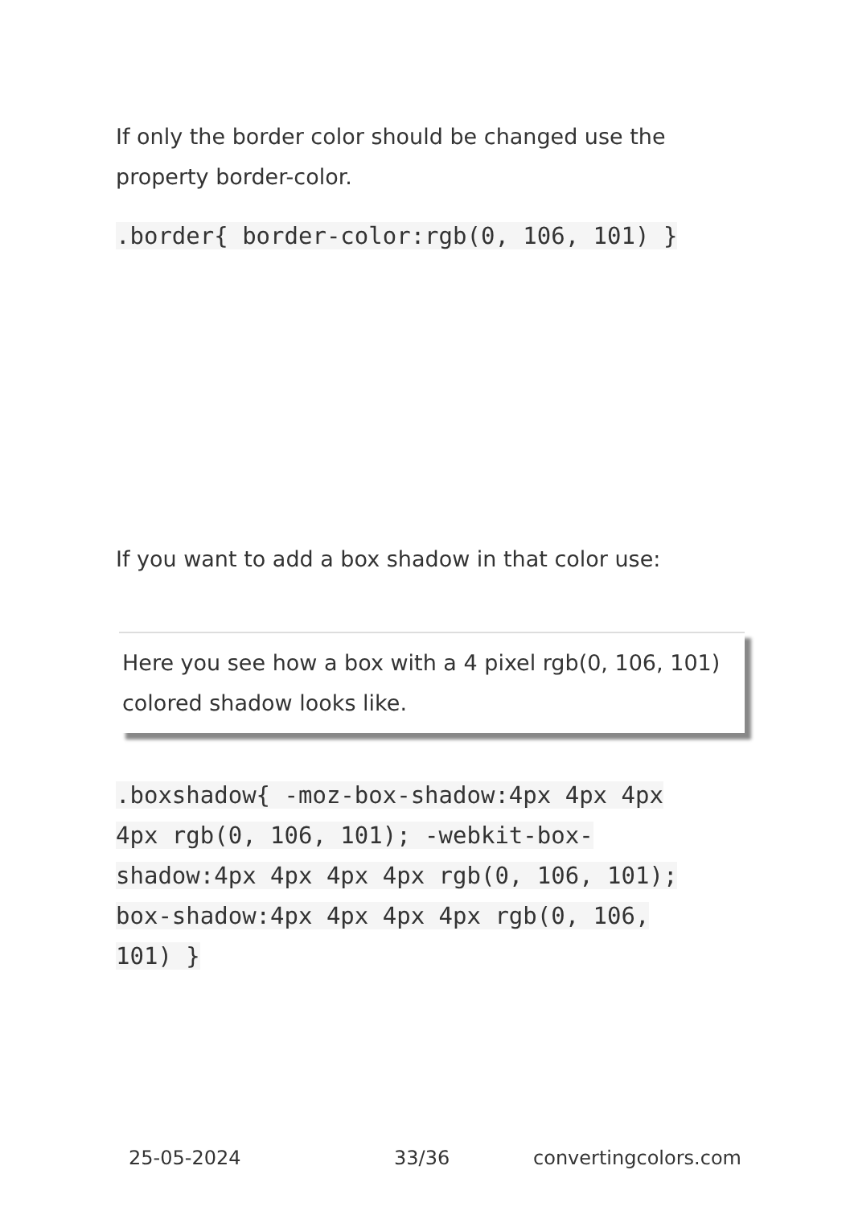If only the border color should be changed use the property border-color.
.border{ border-color:rgb(0, 106, 101) }
If you want to add a box shadow in that color use:
Here you see how a box with a 4 pixel rgb(0, 106, 101) colored shadow looks like.
.boxshadow{ -moz-box-shadow:4px 4px 4px 4px rgb(0, 106, 101); -webkit-box-shadow:4px 4px 4px 4px rgb(0, 106, 101); box-shadow:4px 4px 4px 4px rgb(0, 106, 101) }
25-05-2024 33/36 convertingcolors.com